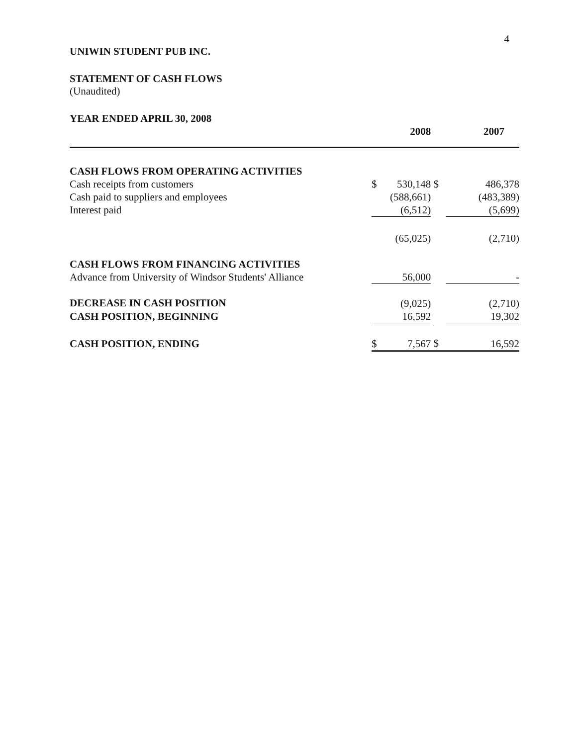4
UNIWIN STUDENT PUB INC.
STATEMENT OF CASH FLOWS
(Unaudited)
YEAR ENDED APRIL 30, 2008
| | | 2008 | | 2007 |
| CASH FLOWS FROM OPERATING ACTIVITIES | | | | |
| Cash receipts from customers | $ | 530,148 | $ | 486,378 |
| Cash paid to suppliers and employees | | (588,661) | | (483,389) |
| Interest paid | | (6,512) | | (5,699) |
| | | (65,025) | | (2,710) |
| CASH FLOWS FROM FINANCING ACTIVITIES | | | | |
| Advance from University of Windsor Students' Alliance | | 56,000 | | - |
| DECREASE IN CASH POSITION | | (9,025) | | (2,710) |
| CASH POSITION, BEGINNING | | 16,592 | | 19,302 |
| CASH POSITION, ENDING | $ | 7,567 | $ | 16,592 |